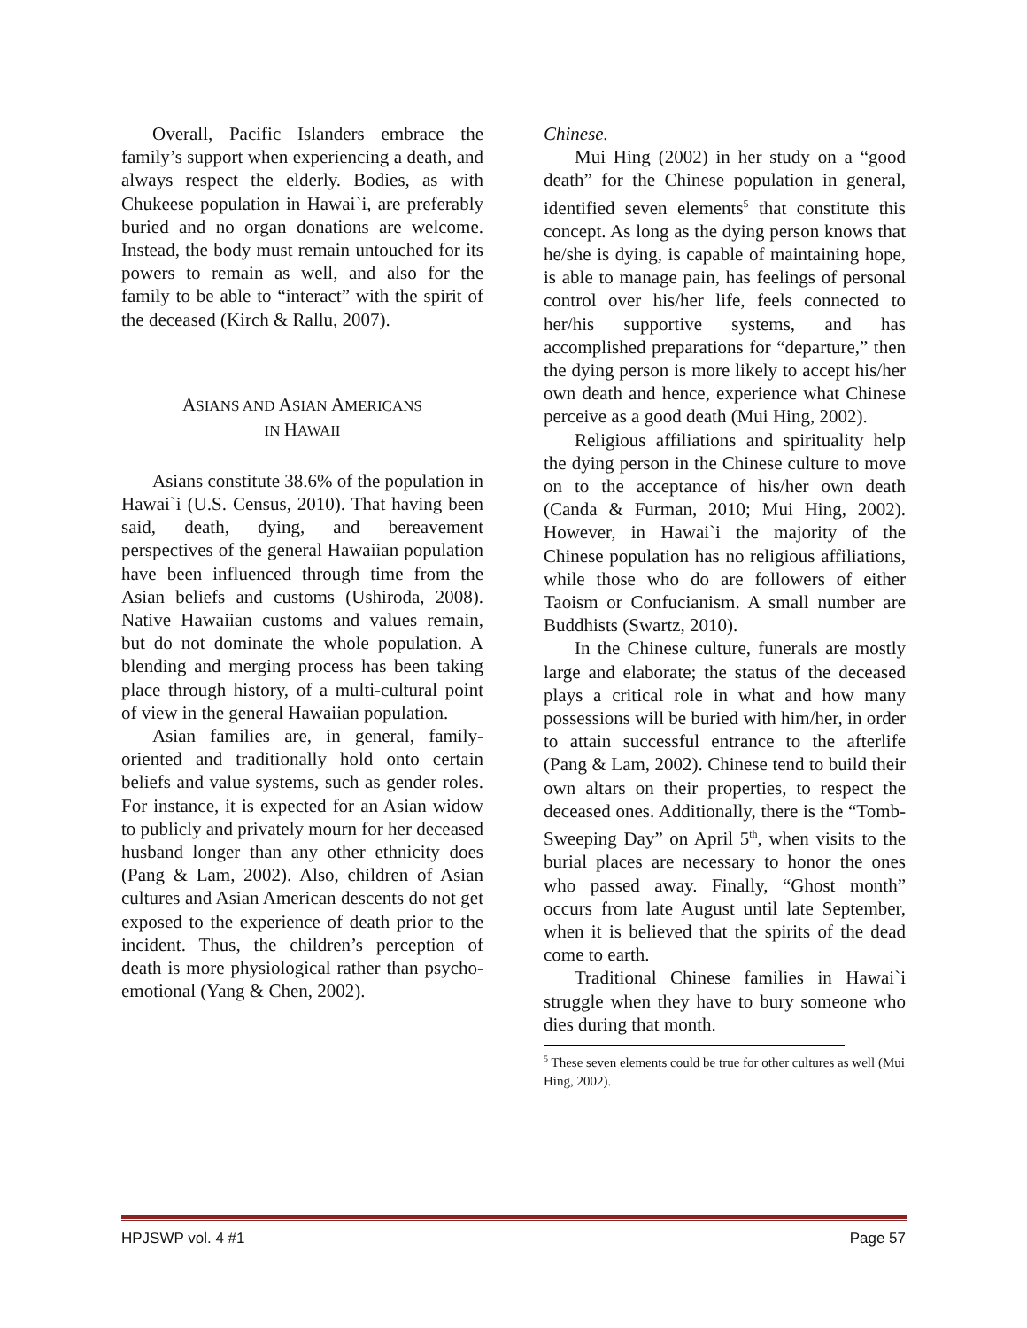Overall, Pacific Islanders embrace the family’s support when experiencing a death, and always respect the elderly. Bodies, as with Chukeese population in Hawai`i, are preferably buried and no organ donations are welcome. Instead, the body must remain untouched for its powers to remain as well, and also for the family to be able to “interact” with the spirit of the deceased (Kirch & Rallu, 2007).
ASIANS AND ASIAN AMERICANS
IN HAWAII
Asians constitute 38.6% of the population in Hawai`i (U.S. Census, 2010). That having been said, death, dying, and bereavement perspectives of the general Hawaiian population have been influenced through time from the Asian beliefs and customs (Ushiroda, 2008). Native Hawaiian customs and values remain, but do not dominate the whole population. A blending and merging process has been taking place through history, of a multi-cultural point of view in the general Hawaiian population.
Asian families are, in general, family-oriented and traditionally hold onto certain beliefs and value systems, such as gender roles. For instance, it is expected for an Asian widow to publicly and privately mourn for her deceased husband longer than any other ethnicity does (Pang & Lam, 2002). Also, children of Asian cultures and Asian American descents do not get exposed to the experience of death prior to the incident. Thus, the children’s perception of death is more physiological rather than psycho-emotional (Yang & Chen, 2002).
Chinese.
Mui Hing (2002) in her study on a “good death” for the Chinese population in general, identified seven elements<sup>5</sup> that constitute this concept. As long as the dying person knows that he/she is dying, is capable of maintaining hope, is able to manage pain, has feelings of personal control over his/her life, feels connected to her/his supportive systems, and has accomplished preparations for “departure,” then the dying person is more likely to accept his/her own death and hence, experience what Chinese perceive as a good death (Mui Hing, 2002).
Religious affiliations and spirituality help the dying person in the Chinese culture to move on to the acceptance of his/her own death (Canda & Furman, 2010; Mui Hing, 2002). However, in Hawai`i the majority of the Chinese population has no religious affiliations, while those who do are followers of either Taoism or Confucianism. A small number are Buddhists (Swartz, 2010).
In the Chinese culture, funerals are mostly large and elaborate; the status of the deceased plays a critical role in what and how many possessions will be buried with him/her, in order to attain successful entrance to the afterlife (Pang & Lam, 2002). Chinese tend to build their own altars on their properties, to respect the deceased ones. Additionally, there is the “Tomb-Sweeping Day” on April 5<sup>th</sup>, when visits to the burial places are necessary to honor the ones who passed away. Finally, “Ghost month” occurs from late August until late September, when it is believed that the spirits of the dead come to earth.
Traditional Chinese families in Hawai`i struggle when they have to bury someone who dies during that month.
<sup>5</sup> These seven elements could be true for other cultures as well (Mui Hing, 2002).
HPJSWP vol. 4 #1 Page 57